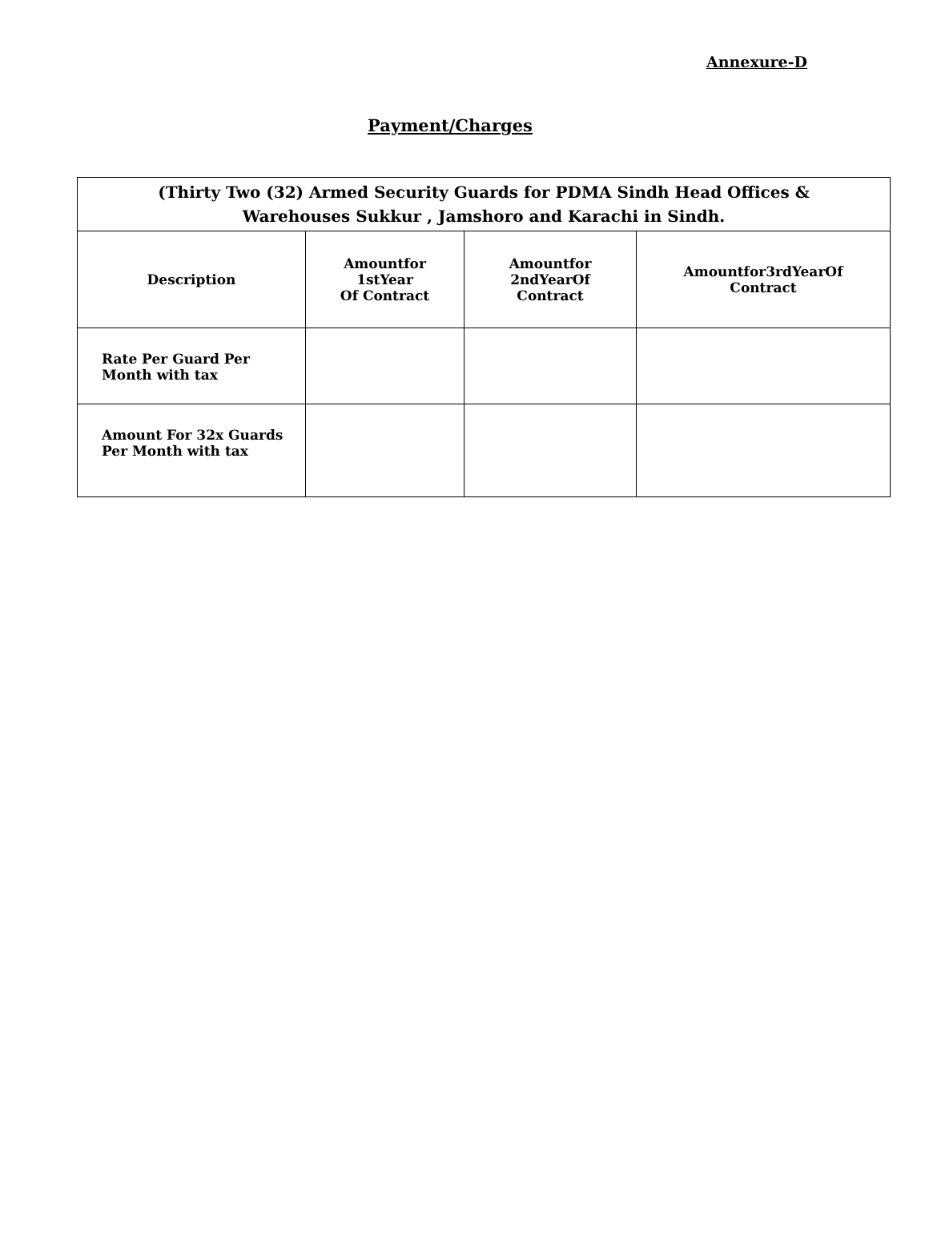Annexure-D
Payment/Charges
| (Thirty Two (32) Armed Security Guards for PDMA Sindh Head Offices & Warehouses Sukkur , Jamshoro and Karachi in Sindh. | | | |
| --- | --- | --- | --- |
| Description | Amountfor 1stYear Of Contract | Amountfor 2ndYearOf Contract | Amountfor3rdYearOf Contract |
| Rate Per Guard Per Month with tax | | | |
| Amount For 32x Guards Per Month with tax | | | |